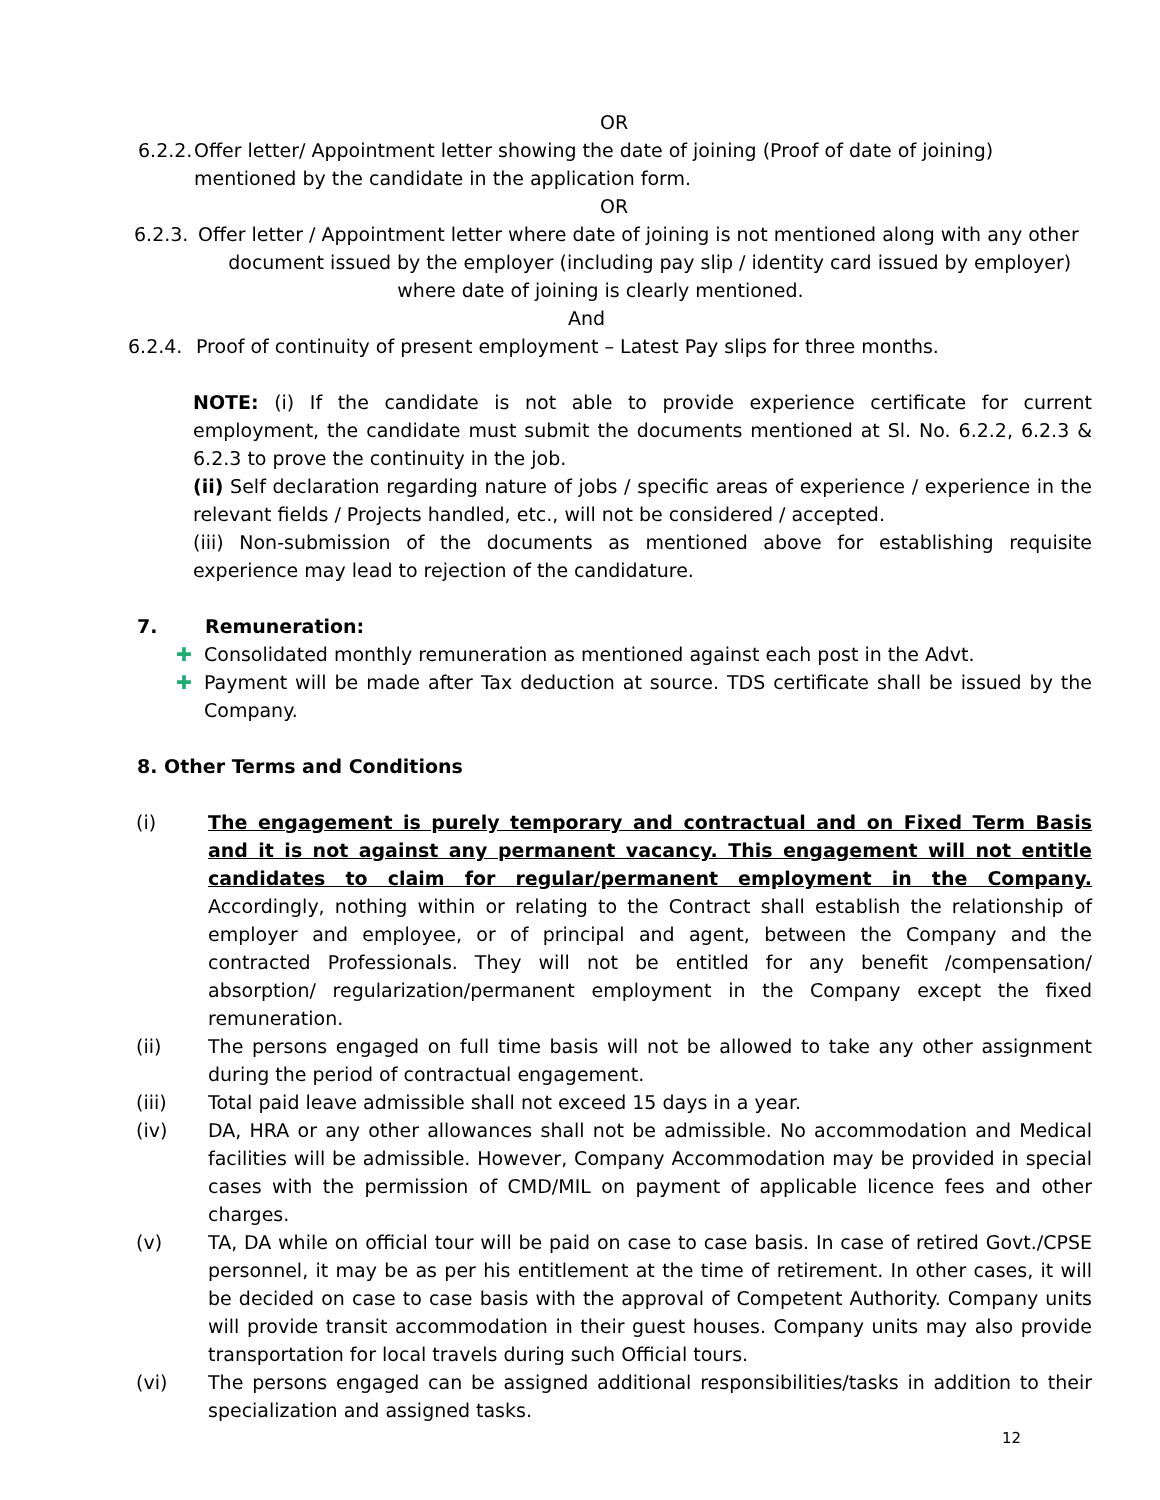OR
6.2.2. Offer letter/ Appointment letter showing the date of joining (Proof of date of joining) mentioned by the candidate in the application form.
OR
6.2.3. Offer letter / Appointment letter where date of joining is not mentioned along with any other
document issued by the employer (including pay slip / identity card issued by employer)
where date of joining is clearly mentioned.
And
6.2.4. Proof of continuity of present employment – Latest Pay slips for three months.
NOTE: (i) If the candidate is not able to provide experience certificate for current employment, the candidate must submit the documents mentioned at Sl. No. 6.2.2, 6.2.3 & 6.2.3 to prove the continuity in the job.
(ii) Self declaration regarding nature of jobs / specific areas of experience / experience in the relevant fields / Projects handled, etc., will not be considered / accepted.
(iii) Non-submission of the documents as mentioned above for establishing requisite experience may lead to rejection of the candidature.
7. Remuneration:
✚ Consolidated monthly remuneration as mentioned against each post in the Advt.
✚ Payment will be made after Tax deduction at source. TDS certificate shall be issued by the Company.
8. Other Terms and Conditions
(i) The engagement is purely temporary and contractual and on Fixed Term Basis and it is not against any permanent vacancy. This engagement will not entitle candidates to claim for regular/permanent employment in the Company. Accordingly, nothing within or relating to the Contract shall establish the relationship of employer and employee, or of principal and agent, between the Company and the contracted Professionals. They will not be entitled for any benefit /compensation/ absorption/ regularization/permanent employment in the Company except the fixed remuneration.
(ii) The persons engaged on full time basis will not be allowed to take any other assignment during the period of contractual engagement.
(iii) Total paid leave admissible shall not exceed 15 days in a year.
(iv) DA, HRA or any other allowances shall not be admissible. No accommodation and Medical facilities will be admissible. However, Company Accommodation may be provided in special cases with the permission of CMD/MIL on payment of applicable licence fees and other charges.
(v) TA, DA while on official tour will be paid on case to case basis. In case of retired Govt./CPSE personnel, it may be as per his entitlement at the time of retirement. In other cases, it will be decided on case to case basis with the approval of Competent Authority. Company units will provide transit accommodation in their guest houses. Company units may also provide transportation for local travels during such Official tours.
(vi) The persons engaged can be assigned additional responsibilities/tasks in addition to their specialization and assigned tasks.
12